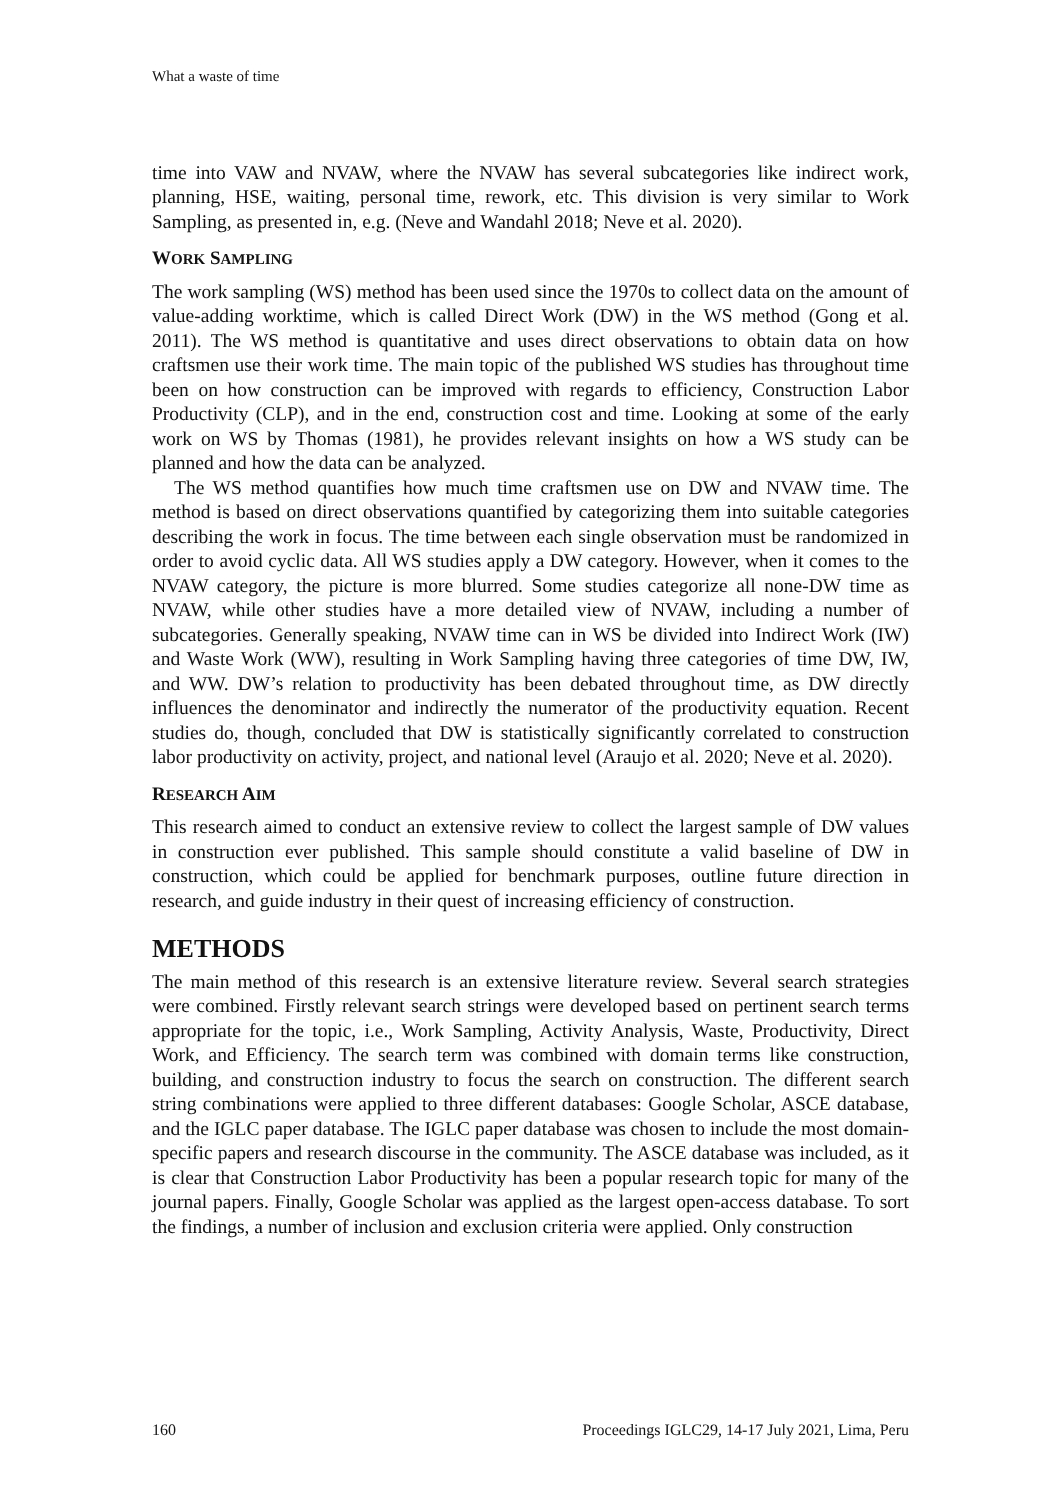What a waste of time
time into VAW and NVAW, where the NVAW has several subcategories like indirect work, planning, HSE, waiting, personal time, rework, etc. This division is very similar to Work Sampling, as presented in, e.g. (Neve and Wandahl 2018; Neve et al. 2020).
WORK SAMPLING
The work sampling (WS) method has been used since the 1970s to collect data on the amount of value-adding worktime, which is called Direct Work (DW) in the WS method (Gong et al. 2011). The WS method is quantitative and uses direct observations to obtain data on how craftsmen use their work time. The main topic of the published WS studies has throughout time been on how construction can be improved with regards to efficiency, Construction Labor Productivity (CLP), and in the end, construction cost and time. Looking at some of the early work on WS by Thomas (1981), he provides relevant insights on how a WS study can be planned and how the data can be analyzed.
The WS method quantifies how much time craftsmen use on DW and NVAW time. The method is based on direct observations quantified by categorizing them into suitable categories describing the work in focus. The time between each single observation must be randomized in order to avoid cyclic data. All WS studies apply a DW category. However, when it comes to the NVAW category, the picture is more blurred. Some studies categorize all none-DW time as NVAW, while other studies have a more detailed view of NVAW, including a number of subcategories. Generally speaking, NVAW time can in WS be divided into Indirect Work (IW) and Waste Work (WW), resulting in Work Sampling having three categories of time DW, IW, and WW. DW’s relation to productivity has been debated throughout time, as DW directly influences the denominator and indirectly the numerator of the productivity equation. Recent studies do, though, concluded that DW is statistically significantly correlated to construction labor productivity on activity, project, and national level (Araujo et al. 2020; Neve et al. 2020).
RESEARCH AIM
This research aimed to conduct an extensive review to collect the largest sample of DW values in construction ever published. This sample should constitute a valid baseline of DW in construction, which could be applied for benchmark purposes, outline future direction in research, and guide industry in their quest of increasing efficiency of construction.
METHODS
The main method of this research is an extensive literature review. Several search strategies were combined. Firstly relevant search strings were developed based on pertinent search terms appropriate for the topic, i.e., Work Sampling, Activity Analysis, Waste, Productivity, Direct Work, and Efficiency. The search term was combined with domain terms like construction, building, and construction industry to focus the search on construction. The different search string combinations were applied to three different databases: Google Scholar, ASCE database, and the IGLC paper database. The IGLC paper database was chosen to include the most domain-specific papers and research discourse in the community. The ASCE database was included, as it is clear that Construction Labor Productivity has been a popular research topic for many of the journal papers. Finally, Google Scholar was applied as the largest open-access database. To sort the findings, a number of inclusion and exclusion criteria were applied. Only construction
160 Proceedings IGLC29, 14-17 July 2021, Lima, Peru